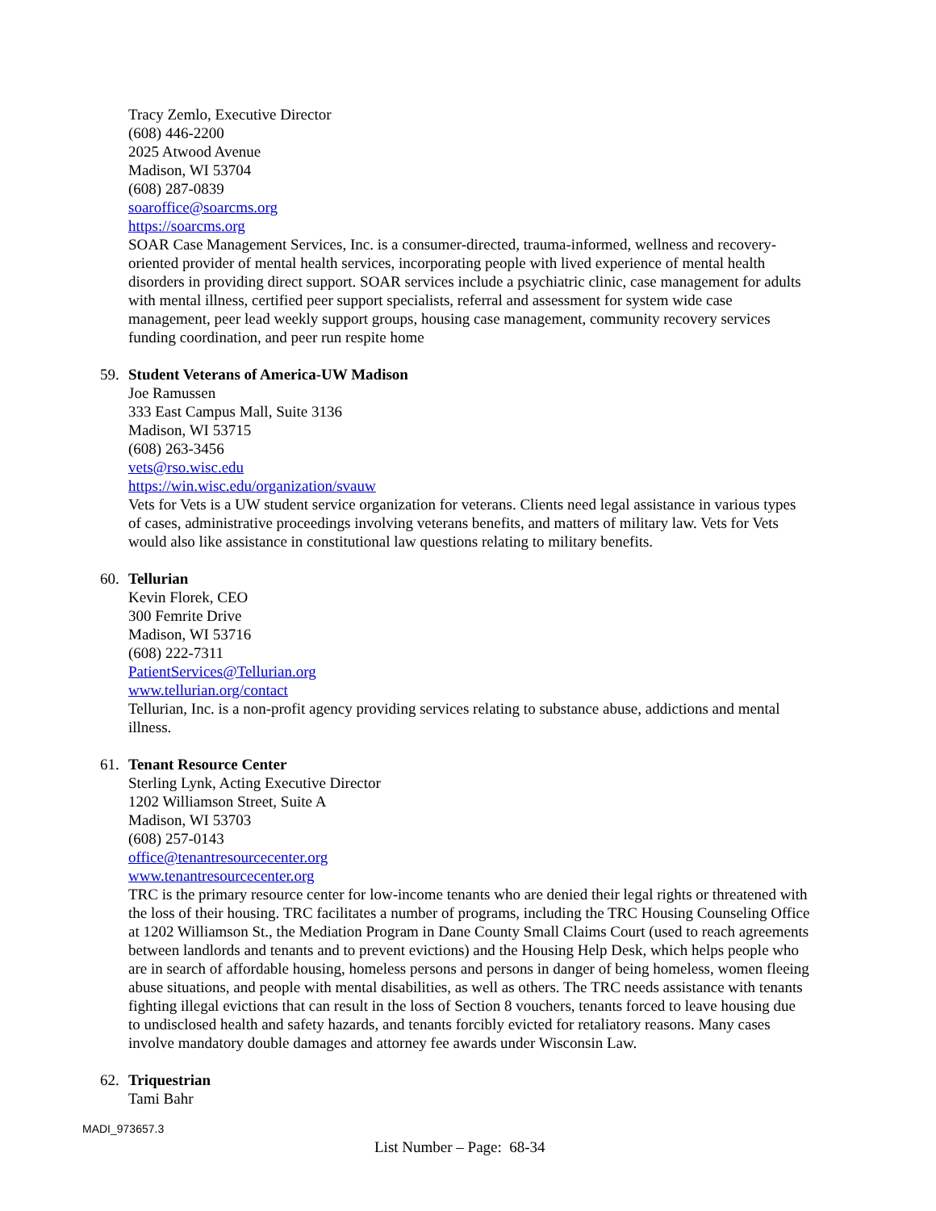Tracy Zemlo, Executive Director
(608) 446-2200
2025 Atwood Avenue
Madison, WI 53704
(608) 287-0839
soaroffice@soarcms.org
https://soarcms.org
SOAR Case Management Services, Inc. is a consumer-directed, trauma-informed, wellness and recovery-oriented provider of mental health services, incorporating people with lived experience of mental health disorders in providing direct support. SOAR services include a psychiatric clinic, case management for adults with mental illness, certified peer support specialists, referral and assessment for system wide case management, peer lead weekly support groups, housing case management, community recovery services funding coordination, and peer run respite home
59. Student Veterans of America-UW Madison
Joe Ramussen
333 East Campus Mall, Suite 3136
Madison, WI 53715
(608) 263-3456
vets@rso.wisc.edu
https://win.wisc.edu/organization/svauw
Vets for Vets is a UW student service organization for veterans. Clients need legal assistance in various types of cases, administrative proceedings involving veterans benefits, and matters of military law. Vets for Vets would also like assistance in constitutional law questions relating to military benefits.
60. Tellurian
Kevin Florek, CEO
300 Femrite Drive
Madison, WI 53716
(608) 222-7311
PatientServices@Tellurian.org
www.tellurian.org/contact
Tellurian, Inc. is a non-profit agency providing services relating to substance abuse, addictions and mental illness.
61. Tenant Resource Center
Sterling Lynk, Acting Executive Director
1202 Williamson Street, Suite A
Madison, WI 53703
(608) 257-0143
office@tenantresourcecenter.org
www.tenantresourcecenter.org
TRC is the primary resource center for low-income tenants who are denied their legal rights or threatened with the loss of their housing. TRC facilitates a number of programs, including the TRC Housing Counseling Office at 1202 Williamson St., the Mediation Program in Dane County Small Claims Court (used to reach agreements between landlords and tenants and to prevent evictions) and the Housing Help Desk, which helps people who are in search of affordable housing, homeless persons and persons in danger of being homeless, women fleeing abuse situations, and people with mental disabilities, as well as others. The TRC needs assistance with tenants fighting illegal evictions that can result in the loss of Section 8 vouchers, tenants forced to leave housing due to undisclosed health and safety hazards, and tenants forcibly evicted for retaliatory reasons. Many cases involve mandatory double damages and attorney fee awards under Wisconsin Law.
62. Triquestrian
Tami Bahr
MADI_973657.3
List Number – Page: 68-34